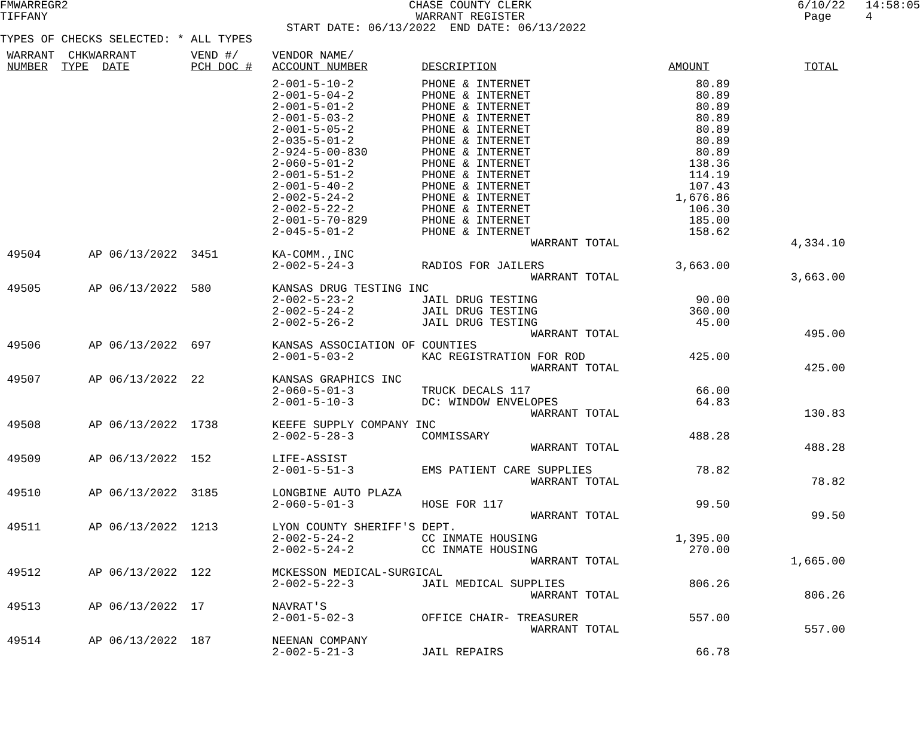FMWARREGR2                                                  CHASE COUNTY CLERK                                       6/10/22   14:58:05
TIFFANY                                                      WARRANT REGISTER                                         Page     4
                                          START DATE: 06/13/2022  END DATE: 06/13/2022
TYPES OF CHECKS SELECTED: * ALL TYPES
| WARRANT CHK | WARRANT | VEND #/ | VENDOR NAME/ | | | |
| --- | --- | --- | --- | --- | --- | --- |
| NUMBER TYPE | DATE | PCH DOC # | ACCOUNT NUMBER | DESCRIPTION | AMOUNT | TOTAL |
| | | | 2-001-5-10-2 | PHONE & INTERNET | 80.89 | |
| | | | 2-001-5-04-2 | PHONE & INTERNET | 80.89 | |
| | | | 2-001-5-01-2 | PHONE & INTERNET | 80.89 | |
| | | | 2-001-5-03-2 | PHONE & INTERNET | 80.89 | |
| | | | 2-001-5-05-2 | PHONE & INTERNET | 80.89 | |
| | | | 2-035-5-01-2 | PHONE & INTERNET | 80.89 | |
| | | | 2-924-5-00-830 | PHONE & INTERNET | 80.89 | |
| | | | 2-060-5-01-2 | PHONE & INTERNET | 138.36 | |
| | | | 2-001-5-51-2 | PHONE & INTERNET | 114.19 | |
| | | | 2-001-5-40-2 | PHONE & INTERNET | 107.43 | |
| | | | 2-002-5-24-2 | PHONE & INTERNET | 1,676.86 | |
| | | | 2-002-5-22-2 | PHONE & INTERNET | 106.30 | |
| | | | 2-001-5-70-829 | PHONE & INTERNET | 185.00 | |
| | | | 2-045-5-01-2 | PHONE & INTERNET | 158.62 | |
| | | | | WARRANT TOTAL | | 4,334.10 |
| 49504 | AP 06/13/2022 | 3451 | KA-COMM.,INC | | | |
| | | | 2-002-5-24-3 | RADIOS FOR JAILERS | 3,663.00 | |
| | | | | WARRANT TOTAL | | 3,663.00 |
| 49505 | AP 06/13/2022 | 580 | KANSAS DRUG TESTING INC | | | |
| | | | 2-002-5-23-2 | JAIL DRUG TESTING | 90.00 | |
| | | | 2-002-5-24-2 | JAIL DRUG TESTING | 360.00 | |
| | | | 2-002-5-26-2 | JAIL DRUG TESTING | 45.00 | |
| | | | | WARRANT TOTAL | | 495.00 |
| 49506 | AP 06/13/2022 | 697 | KANSAS ASSOCIATION OF COUNTIES | | | |
| | | | 2-001-5-03-2 | KAC REGISTRATION FOR ROD | 425.00 | |
| | | | | WARRANT TOTAL | | 425.00 |
| 49507 | AP 06/13/2022 | 22 | KANSAS GRAPHICS INC | | | |
| | | | 2-060-5-01-3 | TRUCK DECALS 117 | 66.00 | |
| | | | 2-001-5-10-3 | DC: WINDOW ENVELOPES | 64.83 | |
| | | | | WARRANT TOTAL | | 130.83 |
| 49508 | AP 06/13/2022 | 1738 | KEEFE SUPPLY COMPANY INC | | | |
| | | | 2-002-5-28-3 | COMMISSARY | 488.28 | |
| | | | | WARRANT TOTAL | | 488.28 |
| 49509 | AP 06/13/2022 | 152 | LIFE-ASSIST | | | |
| | | | 2-001-5-51-3 | EMS PATIENT CARE SUPPLIES | 78.82 | |
| | | | | WARRANT TOTAL | | 78.82 |
| 49510 | AP 06/13/2022 | 3185 | LONGBINE AUTO PLAZA | | | |
| | | | 2-060-5-01-3 | HOSE FOR 117 | 99.50 | |
| | | | | WARRANT TOTAL | | 99.50 |
| 49511 | AP 06/13/2022 | 1213 | LYON COUNTY SHERIFF'S DEPT. | | | |
| | | | 2-002-5-24-2 | CC INMATE HOUSING | 1,395.00 | |
| | | | 2-002-5-24-2 | CC INMATE HOUSING | 270.00 | |
| | | | | WARRANT TOTAL | | 1,665.00 |
| 49512 | AP 06/13/2022 | 122 | MCKESSON MEDICAL-SURGICAL | | | |
| | | | 2-002-5-22-3 | JAIL MEDICAL SUPPLIES | 806.26 | |
| | | | | WARRANT TOTAL | | 806.26 |
| 49513 | AP 06/13/2022 | 17 | NAVRAT'S | | | |
| | | | 2-001-5-02-3 | OFFICE CHAIR- TREASURER | 557.00 | |
| | | | | WARRANT TOTAL | | 557.00 |
| 49514 | AP 06/13/2022 | 187 | NEENAN COMPANY | | | |
| | | | 2-002-5-21-3 | JAIL REPAIRS | 66.78 | |